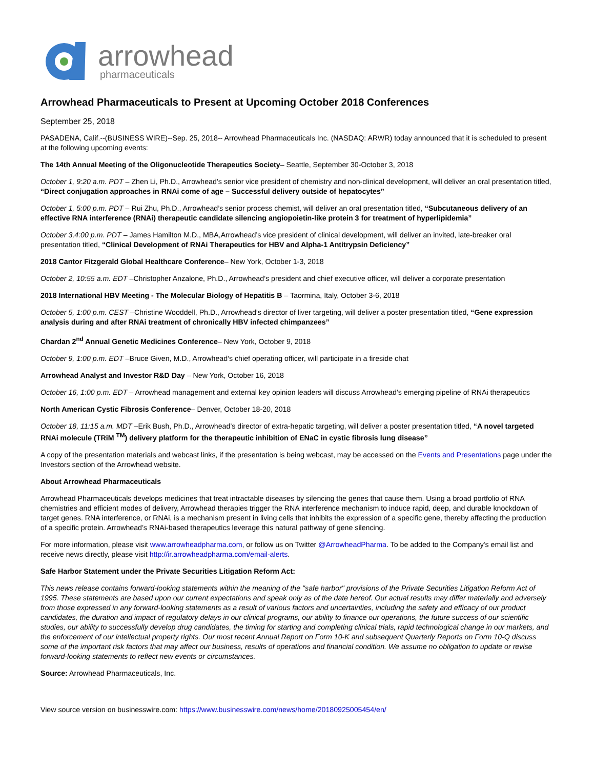arrowhead
pharmaceuticals
Arrowhead Pharmaceuticals to Present at Upcoming October 2018 Conferences
September 25, 2018
PASADENA, Calif.--(BUSINESS WIRE)--Sep. 25, 2018-- Arrowhead Pharmaceuticals Inc. (NASDAQ: ARWR) today announced that it is scheduled to present at the following upcoming events:
The 14th Annual Meeting of the Oligonucleotide Therapeutics Society– Seattle, September 30-October 3, 2018
October 1, 9:20 a.m. PDT – Zhen Li, Ph.D., Arrowhead’s senior vice president of chemistry and non-clinical development, will deliver an oral presentation titled, “Direct conjugation approaches in RNAi come of age – Successful delivery outside of hepatocytes”
October 1, 5:00 p.m. PDT – Rui Zhu, Ph.D., Arrowhead’s senior process chemist, will deliver an oral presentation titled, “Subcutaneous delivery of an effective RNA interference (RNAi) therapeutic candidate silencing angiopoietin-like protein 3 for treatment of hyperlipidemia”
October 3,4:00 p.m. PDT – James Hamilton M.D., MBA,Arrowhead’s vice president of clinical development, will deliver an invited, late-breaker oral presentation titled, “Clinical Development of RNAi Therapeutics for HBV and Alpha-1 Antitrypsin Deficiency”
2018 Cantor Fitzgerald Global Healthcare Conference– New York, October 1-3, 2018
October 2, 10:55 a.m. EDT –Christopher Anzalone, Ph.D., Arrowhead’s president and chief executive officer, will deliver a corporate presentation
2018 International HBV Meeting - The Molecular Biology of Hepatitis B – Taormina, Italy, October 3-6, 2018
October 5, 1:00 p.m. CEST –Christine Wooddell, Ph.D., Arrowhead’s director of liver targeting, will deliver a poster presentation titled, “Gene expression analysis during and after RNAi treatment of chronically HBV infected chimpanzees”
Chardan 2<sup>nd</sup> Annual Genetic Medicines Conference– New York, October 9, 2018
October 9, 1:00 p.m. EDT –Bruce Given, M.D., Arrowhead’s chief operating officer, will participate in a fireside chat
Arrowhead Analyst and Investor R&D Day – New York, October 16, 2018
October 16, 1:00 p.m. EDT – Arrowhead management and external key opinion leaders will discuss Arrowhead’s emerging pipeline of RNAi therapeutics
North American Cystic Fibrosis Conference– Denver, October 18-20, 2018
October 18, 11:15 a.m. MDT –Erik Bush, Ph.D., Arrowhead’s director of extra-hepatic targeting, will deliver a poster presentation titled, “A novel targeted RNAi molecule (TRiM <sup>TM</sup>) delivery platform for the therapeutic inhibition of ENaC in cystic fibrosis lung disease”
A copy of the presentation materials and webcast links, if the presentation is being webcast, may be accessed on the Events and Presentations page under the Investors section of the Arrowhead website.
About Arrowhead Pharmaceuticals
Arrowhead Pharmaceuticals develops medicines that treat intractable diseases by silencing the genes that cause them. Using a broad portfolio of RNA chemistries and efficient modes of delivery, Arrowhead therapies trigger the RNA interference mechanism to induce rapid, deep, and durable knockdown of target genes. RNA interference, or RNAi, is a mechanism present in living cells that inhibits the expression of a specific gene, thereby affecting the production of a specific protein. Arrowhead’s RNAi-based therapeutics leverage this natural pathway of gene silencing.
For more information, please visit www.arrowheadpharma.com, or follow us on Twitter @ArrowheadPharma. To be added to the Company's email list and receive news directly, please visit http://ir.arrowheadpharma.com/email-alerts.
Safe Harbor Statement under the Private Securities Litigation Reform Act:
This news release contains forward-looking statements within the meaning of the "safe harbor" provisions of the Private Securities Litigation Reform Act of 1995. These statements are based upon our current expectations and speak only as of the date hereof. Our actual results may differ materially and adversely from those expressed in any forward-looking statements as a result of various factors and uncertainties, including the safety and efficacy of our product candidates, the duration and impact of regulatory delays in our clinical programs, our ability to finance our operations, the future success of our scientific studies, our ability to successfully develop drug candidates, the timing for starting and completing clinical trials, rapid technological change in our markets, and the enforcement of our intellectual property rights. Our most recent Annual Report on Form 10-K and subsequent Quarterly Reports on Form 10-Q discuss some of the important risk factors that may affect our business, results of operations and financial condition. We assume no obligation to update or revise forward-looking statements to reflect new events or circumstances.
Source: Arrowhead Pharmaceuticals, Inc.
View source version on businesswire.com: https://www.businesswire.com/news/home/20180925005454/en/